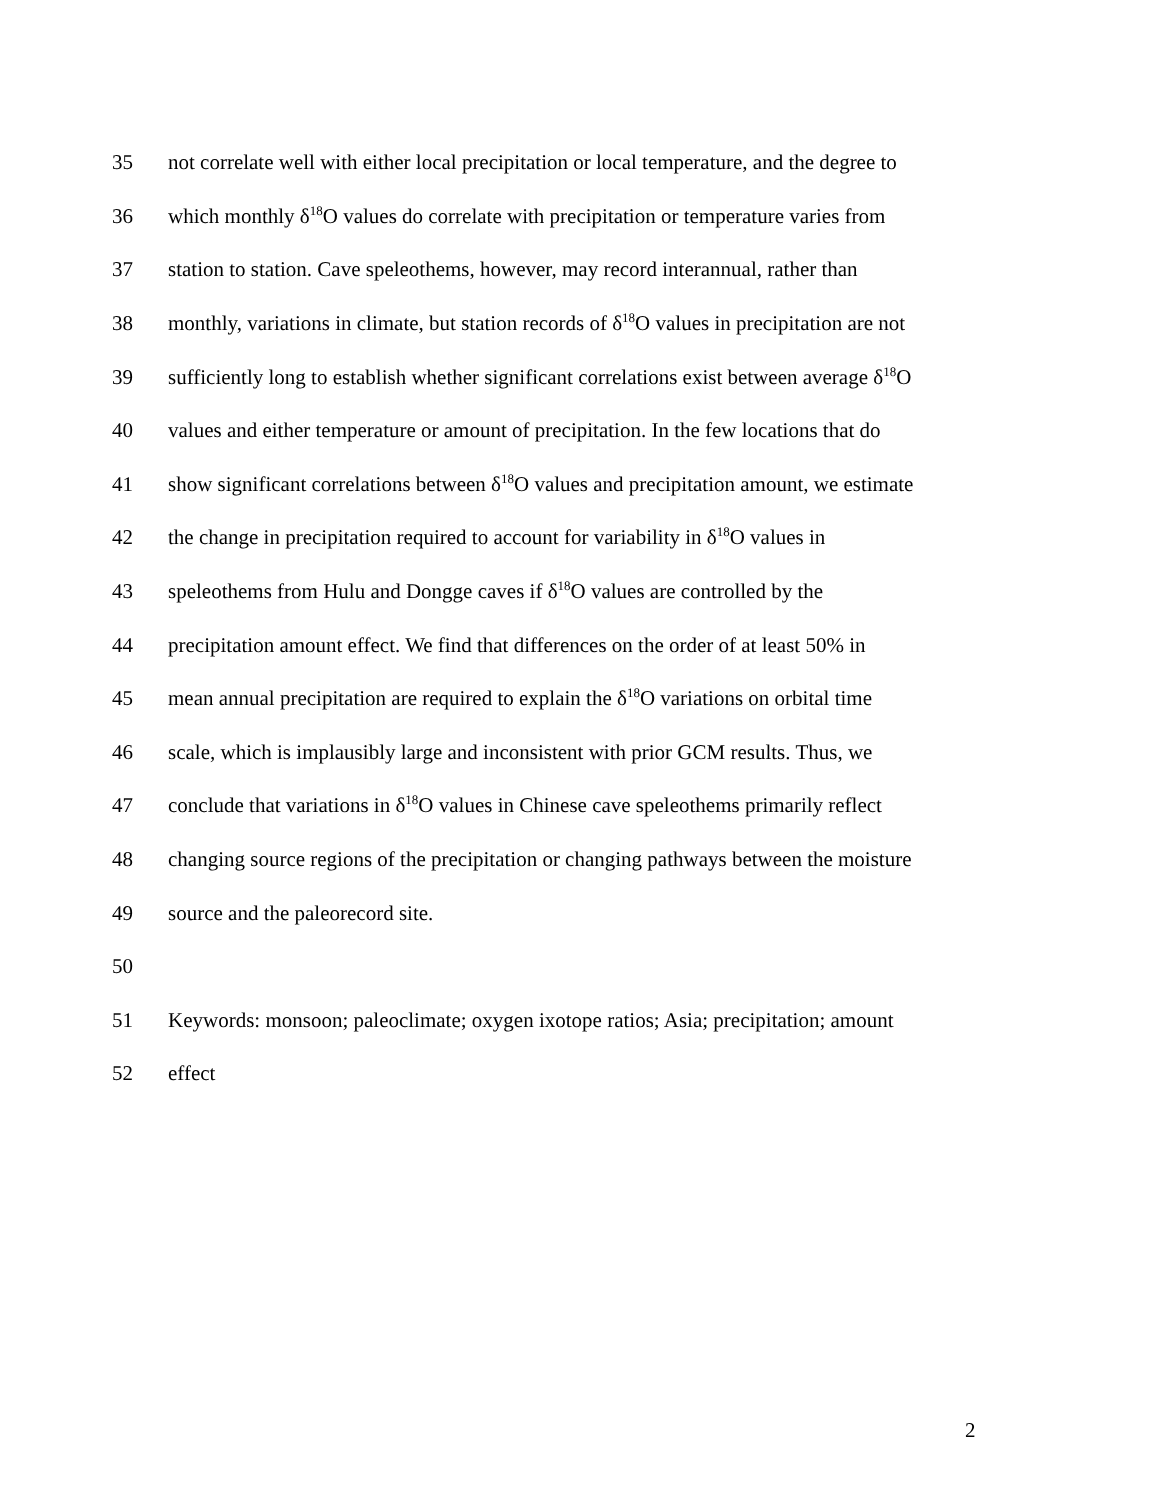35 not correlate well with either local precipitation or local temperature, and the degree to
36 which monthly δ<sup>18</sup>O values do correlate with precipitation or temperature varies from
37 station to station. Cave speleothems, however, may record interannual, rather than
38 monthly, variations in climate, but station records of δ<sup>18</sup>O values in precipitation are not
39 sufficiently long to establish whether significant correlations exist between average δ<sup>18</sup>O
40 values and either temperature or amount of precipitation. In the few locations that do
41 show significant correlations between δ<sup>18</sup>O values and precipitation amount, we estimate
42 the change in precipitation required to account for variability in δ<sup>18</sup>O values in
43 speleothems from Hulu and Dongge caves if δ<sup>18</sup>O values are controlled by the
44 precipitation amount effect. We find that differences on the order of at least 50% in
45 mean annual precipitation are required to explain the δ<sup>18</sup>O variations on orbital time
46 scale, which is implausibly large and inconsistent with prior GCM results. Thus, we
47 conclude that variations in δ<sup>18</sup>O values in Chinese cave speleothems primarily reflect
48 changing source regions of the precipitation or changing pathways between the moisture
49 source and the paleorecord site.
50
51 Keywords: monsoon; paleoclimate; oxygen ixotope ratios; Asia; precipitation; amount
52 effect
2